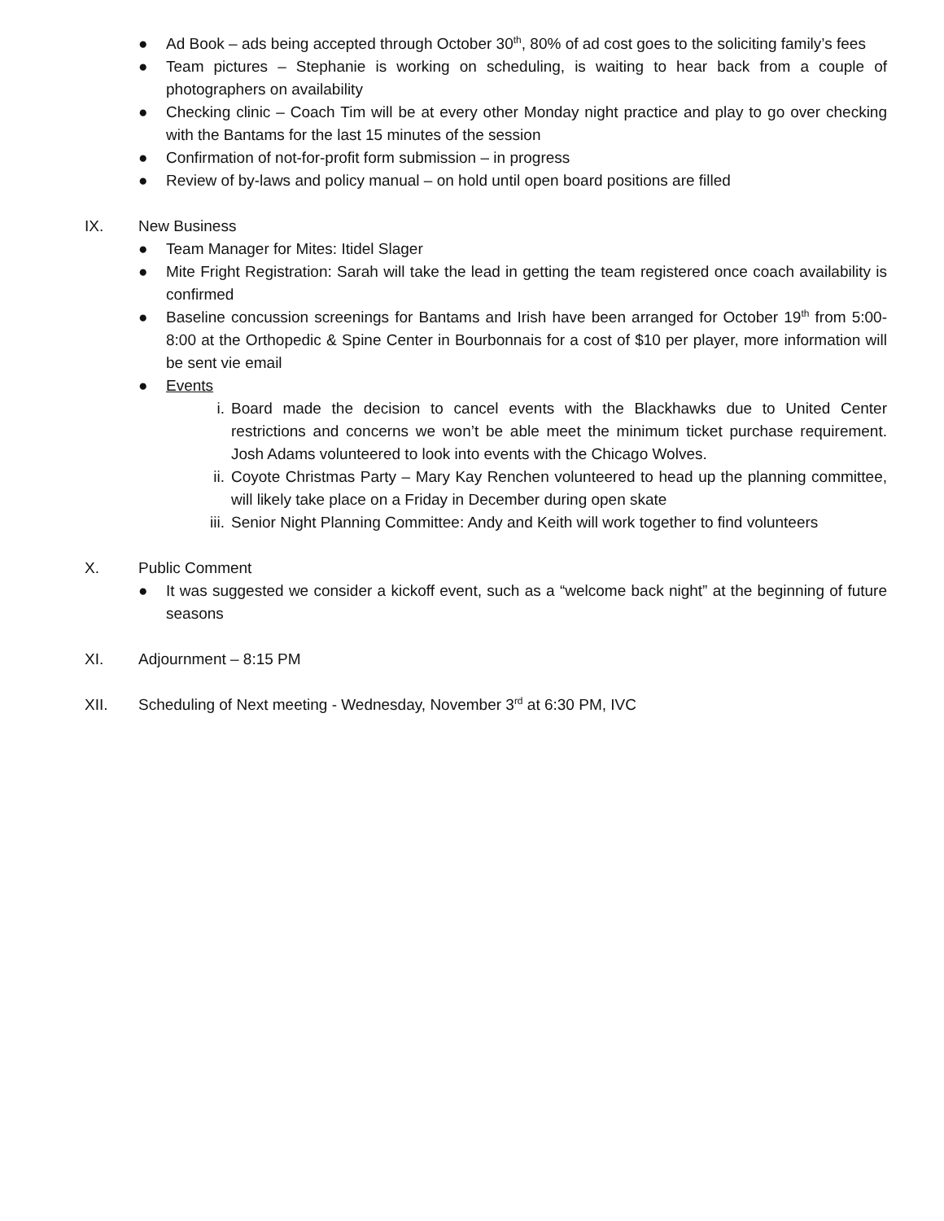● Ad Book – ads being accepted through October 30<sup>th</sup>, 80% of ad cost goes to the soliciting family’s fees
● Team pictures – Stephanie is working on scheduling, is waiting to hear back from a couple of photographers on availability
● Checking clinic – Coach Tim will be at every other Monday night practice and play to go over checking with the Bantams for the last 15 minutes of the session
● Confirmation of not-for-profit form submission – in progress
● Review of by-laws and policy manual – on hold until open board positions are filled
IX. New Business
● Team Manager for Mites: Itidel Slager
● Mite Fright Registration: Sarah will take the lead in getting the team registered once coach availability is confirmed
● Baseline concussion screenings for Bantams and Irish have been arranged for October 19<sup>th</sup> from 5:00-8:00 at the Orthopedic & Spine Center in Bourbonnais for a cost of $10 per player, more information will be sent vie email
● Events
i. Board made the decision to cancel events with the Blackhawks due to United Center restrictions and concerns we won’t be able meet the minimum ticket purchase requirement. Josh Adams volunteered to look into events with the Chicago Wolves.
ii. Coyote Christmas Party – Mary Kay Renchen volunteered to head up the planning committee, will likely take place on a Friday in December during open skate
iii. Senior Night Planning Committee: Andy and Keith will work together to find volunteers
X. Public Comment
● It was suggested we consider a kickoff event, such as a “welcome back night” at the beginning of future seasons
XI. Adjournment – 8:15 PM
XII. Scheduling of Next meeting - Wednesday, November 3<sup>rd</sup> at 6:30 PM, IVC